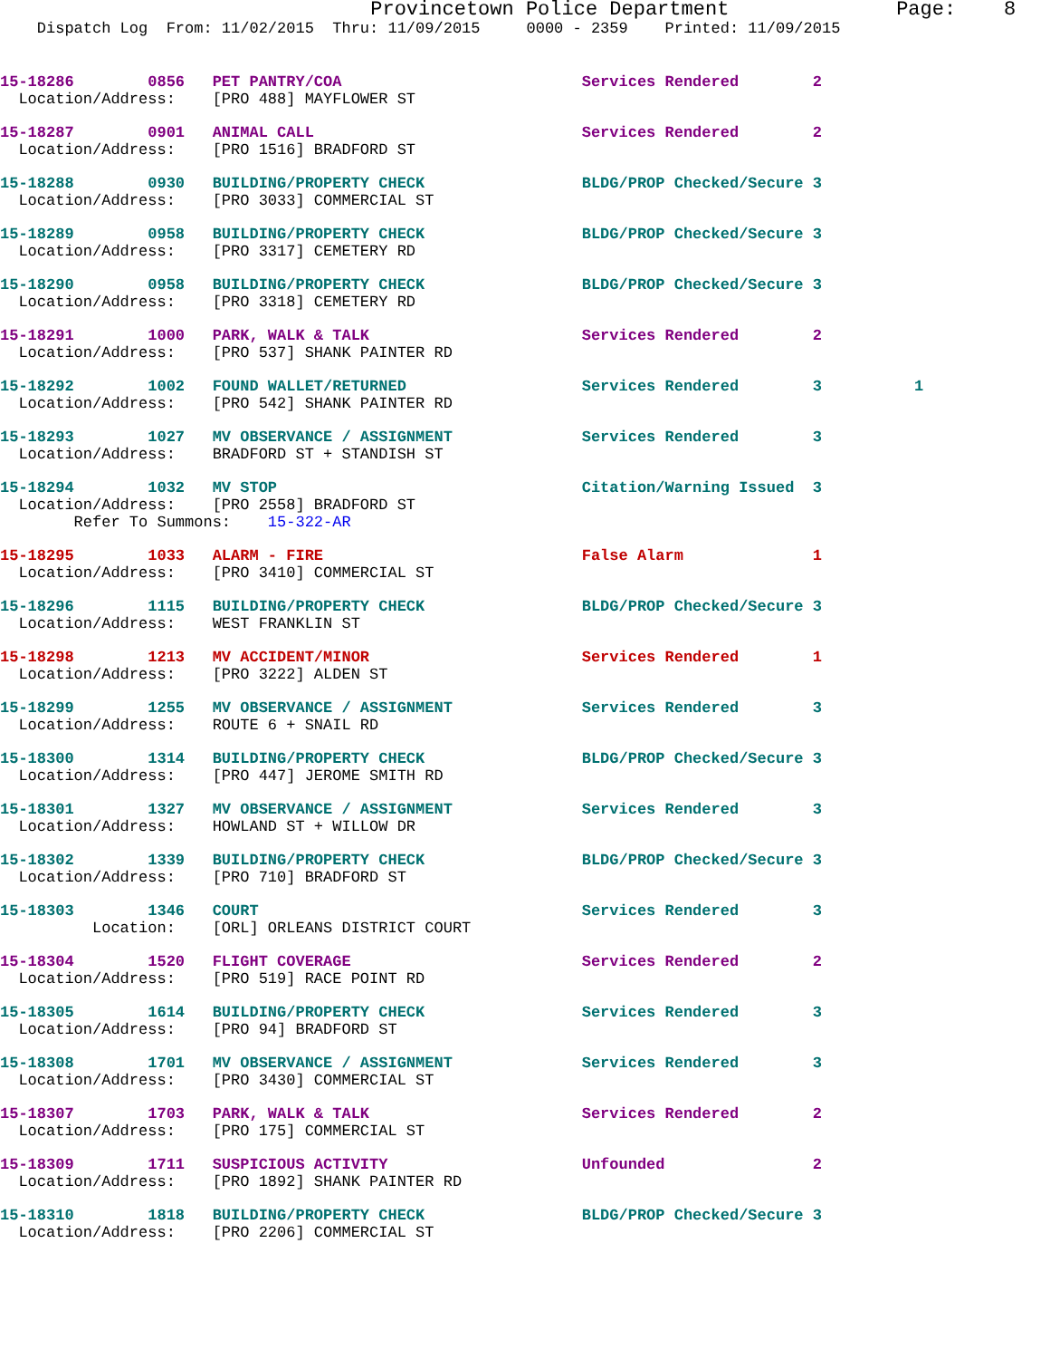Provincetown Police Department              Page:    8
    Dispatch Log  From: 11/02/2015  Thru: 11/09/2015     0000 - 2359    Printed: 11/09/2015
15-18286        0856   PET PANTRY/COA                          Services Rendered        2
  Location/Address:    [PRO 488] MAYFLOWER ST
15-18287        0901   ANIMAL CALL                             Services Rendered        2
  Location/Address:    [PRO 1516] BRADFORD ST
15-18288        0930   BUILDING/PROPERTY CHECK                 BLDG/PROP Checked/Secure 3
  Location/Address:    [PRO 3033] COMMERCIAL ST
15-18289        0958   BUILDING/PROPERTY CHECK                 BLDG/PROP Checked/Secure 3
  Location/Address:    [PRO 3317] CEMETERY RD
15-18290        0958   BUILDING/PROPERTY CHECK                 BLDG/PROP Checked/Secure 3
  Location/Address:    [PRO 3318] CEMETERY RD
15-18291        1000   PARK, WALK & TALK                       Services Rendered        2
  Location/Address:    [PRO 537] SHANK PAINTER RD
15-18292        1002   FOUND WALLET/RETURNED                   Services Rendered        3          1
  Location/Address:    [PRO 542] SHANK PAINTER RD
15-18293        1027   MV OBSERVANCE / ASSIGNMENT              Services Rendered        3
  Location/Address:    BRADFORD ST + STANDISH ST
15-18294        1032   MV STOP                                 Citation/Warning Issued  3
  Location/Address:    [PRO 2558] BRADFORD ST
        Refer To Summons:    15-322-AR
15-18295        1033   ALARM - FIRE                            False Alarm              1
  Location/Address:    [PRO 3410] COMMERCIAL ST
15-18296        1115   BUILDING/PROPERTY CHECK                 BLDG/PROP Checked/Secure 3
  Location/Address:    WEST FRANKLIN ST
15-18298        1213   MV ACCIDENT/MINOR                       Services Rendered        1
  Location/Address:    [PRO 3222] ALDEN ST
15-18299        1255   MV OBSERVANCE / ASSIGNMENT              Services Rendered        3
  Location/Address:    ROUTE 6 + SNAIL RD
15-18300        1314   BUILDING/PROPERTY CHECK                 BLDG/PROP Checked/Secure 3
  Location/Address:    [PRO 447] JEROME SMITH RD
15-18301        1327   MV OBSERVANCE / ASSIGNMENT              Services Rendered        3
  Location/Address:    HOWLAND ST + WILLOW DR
15-18302        1339   BUILDING/PROPERTY CHECK                 BLDG/PROP Checked/Secure 3
  Location/Address:    [PRO 710] BRADFORD ST
15-18303        1346   COURT                                   Services Rendered        3
          Location:    [ORL] ORLEANS DISTRICT COURT
15-18304        1520   FLIGHT COVERAGE                         Services Rendered        2
  Location/Address:    [PRO 519] RACE POINT RD
15-18305        1614   BUILDING/PROPERTY CHECK                 Services Rendered        3
  Location/Address:    [PRO 94] BRADFORD ST
15-18308        1701   MV OBSERVANCE / ASSIGNMENT              Services Rendered        3
  Location/Address:    [PRO 3430] COMMERCIAL ST
15-18307        1703   PARK, WALK & TALK                       Services Rendered        2
  Location/Address:    [PRO 175] COMMERCIAL ST
15-18309        1711   SUSPICIOUS ACTIVITY                     Unfounded                2
  Location/Address:    [PRO 1892] SHANK PAINTER RD
15-18310        1818   BUILDING/PROPERTY CHECK                 BLDG/PROP Checked/Secure 3
  Location/Address:    [PRO 2206] COMMERCIAL ST